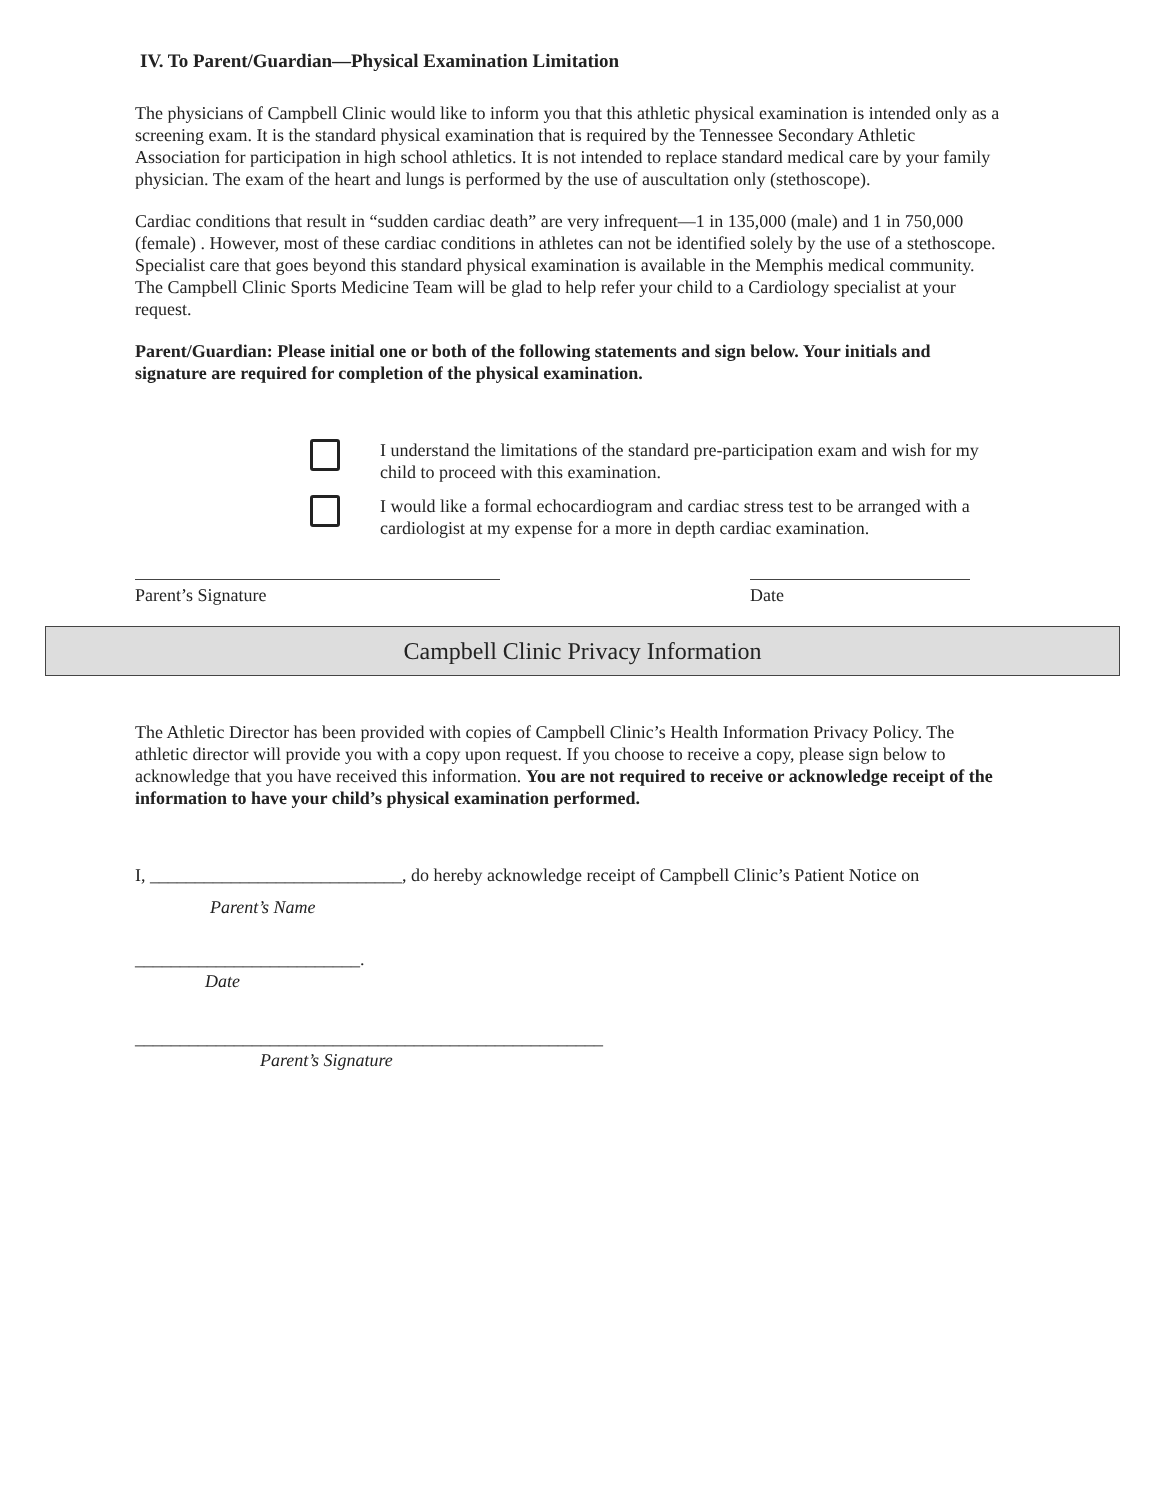IV. To Parent/Guardian—Physical Examination Limitation
The physicians of Campbell Clinic would like to inform you that this athletic physical examination is intended only as a screening exam. It is the standard physical examination that is required by the Tennessee Secondary Athletic Association for participation in high school athletics. It is not intended to replace standard medical care by your family physician. The exam of the heart and lungs is performed by the use of auscultation only (stethoscope).
Cardiac conditions that result in “sudden cardiac death” are very infrequent—1 in 135,000 (male) and 1 in 750,000 (female) . However, most of these cardiac conditions in athletes can not be identified solely by the use of a stethoscope. Specialist care that goes beyond this standard physical examination is available in the Memphis medical community. The Campbell Clinic Sports Medicine Team will be glad to help refer your child to a Cardiology specialist at your request.
Parent/Guardian: Please initial one or both of the following statements and sign below. Your initials and signature are required for completion of the physical examination.
I understand the limitations of the standard pre-participation exam and wish for my child to proceed with this examination.
I would like a formal echocardiogram and cardiac stress test to be arranged with a cardiologist at my expense for a more in depth cardiac examination.
Parent’s Signature Date
Campbell Clinic Privacy Information
The Athletic Director has been provided with copies of Campbell Clinic’s Health Information Privacy Policy. The athletic director will provide you with a copy upon request. If you choose to receive a copy, please sign below to acknowledge that you have received this information. You are not required to receive or acknowledge receipt of the information to have your child’s physical examination performed.
I, ____________________________, do hereby acknowledge receipt of Campbell Clinic’s Patient Notice on
Parent’s Name
_________________________.
Date
____________________________________________________
Parent’s Signature